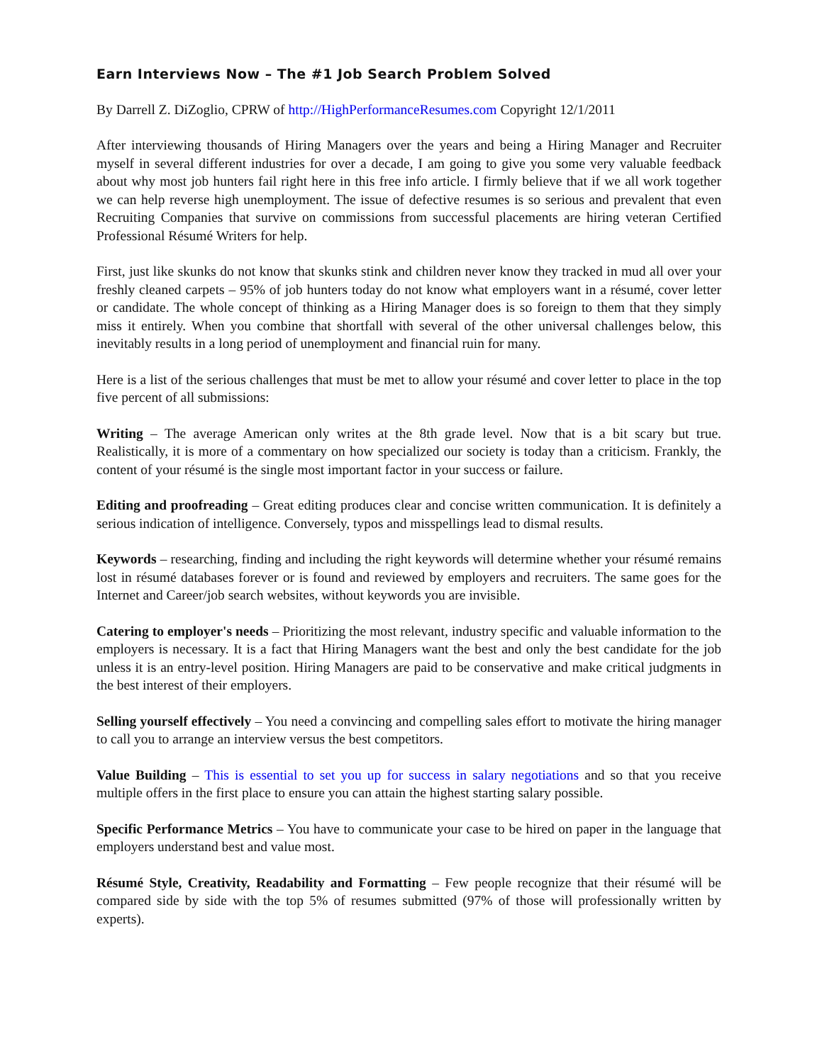Earn Interviews Now – The #1 Job Search Problem Solved
By Darrell Z. DiZoglio, CPRW of http://HighPerformanceResumes.com Copyright 12/1/2011
After interviewing thousands of Hiring Managers over the years and being a Hiring Manager and Recruiter myself in several different industries for over a decade, I am going to give you some very valuable feedback about why most job hunters fail right here in this free info article. I firmly believe that if we all work together we can help reverse high unemployment. The issue of defective resumes is so serious and prevalent that even Recruiting Companies that survive on commissions from successful placements are hiring veteran Certified Professional Résumé Writers for help.
First, just like skunks do not know that skunks stink and children never know they tracked in mud all over your freshly cleaned carpets – 95% of job hunters today do not know what employers want in a résumé, cover letter or candidate. The whole concept of thinking as a Hiring Manager does is so foreign to them that they simply miss it entirely. When you combine that shortfall with several of the other universal challenges below, this inevitably results in a long period of unemployment and financial ruin for many.
Here is a list of the serious challenges that must be met to allow your résumé and cover letter to place in the top five percent of all submissions:
Writing – The average American only writes at the 8th grade level. Now that is a bit scary but true. Realistically, it is more of a commentary on how specialized our society is today than a criticism. Frankly, the content of your résumé is the single most important factor in your success or failure.
Editing and proofreading – Great editing produces clear and concise written communication. It is definitely a serious indication of intelligence. Conversely, typos and misspellings lead to dismal results.
Keywords – researching, finding and including the right keywords will determine whether your résumé remains lost in résumé databases forever or is found and reviewed by employers and recruiters. The same goes for the Internet and Career/job search websites, without keywords you are invisible.
Catering to employer's needs – Prioritizing the most relevant, industry specific and valuable information to the employers is necessary. It is a fact that Hiring Managers want the best and only the best candidate for the job unless it is an entry-level position. Hiring Managers are paid to be conservative and make critical judgments in the best interest of their employers.
Selling yourself effectively – You need a convincing and compelling sales effort to motivate the hiring manager to call you to arrange an interview versus the best competitors.
Value Building – This is essential to set you up for success in salary negotiations and so that you receive multiple offers in the first place to ensure you can attain the highest starting salary possible.
Specific Performance Metrics – You have to communicate your case to be hired on paper in the language that employers understand best and value most.
Résumé Style, Creativity, Readability and Formatting – Few people recognize that their résumé will be compared side by side with the top 5% of resumes submitted (97% of those will professionally written by experts).